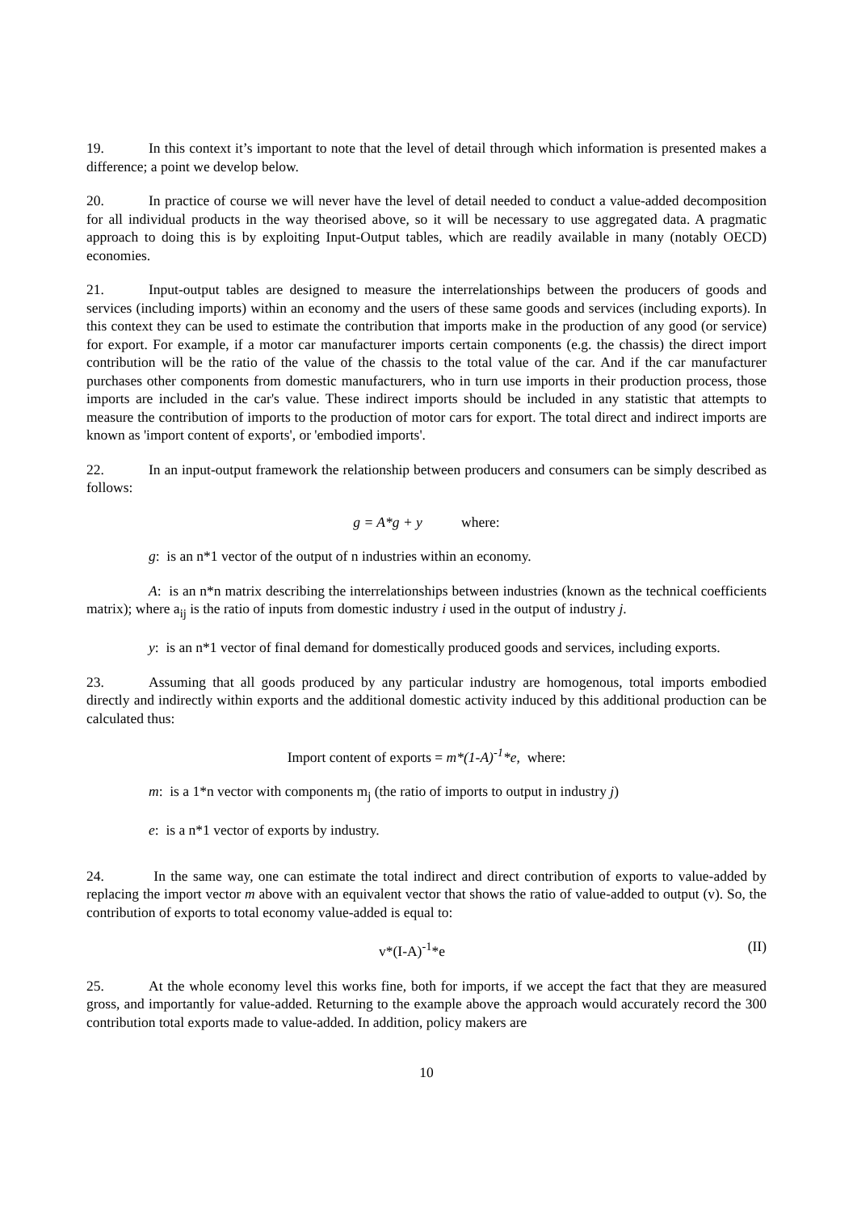19. In this context it’s important to note that the level of detail through which information is presented makes a difference; a point we develop below.
20. In practice of course we will never have the level of detail needed to conduct a value-added decomposition for all individual products in the way theorised above, so it will be necessary to use aggregated data. A pragmatic approach to doing this is by exploiting Input-Output tables, which are readily available in many (notably OECD) economies.
21. Input-output tables are designed to measure the interrelationships between the producers of goods and services (including imports) within an economy and the users of these same goods and services (including exports). In this context they can be used to estimate the contribution that imports make in the production of any good (or service) for export. For example, if a motor car manufacturer imports certain components (e.g. the chassis) the direct import contribution will be the ratio of the value of the chassis to the total value of the car. And if the car manufacturer purchases other components from domestic manufacturers, who in turn use imports in their production process, those imports are included in the car's value. These indirect imports should be included in any statistic that attempts to measure the contribution of imports to the production of motor cars for export. The total direct and indirect imports are known as 'import content of exports', or 'embodied imports'.
22. In an input-output framework the relationship between producers and consumers can be simply described as follows:
g = A*g + y where:
g: is an n*1 vector of the output of n industries within an economy.
A: is an n*n matrix describing the interrelationships between industries (known as the technical coefficients matrix); where a<sub>ij</sub> is the ratio of inputs from domestic industry i used in the output of industry j.
y: is an n*1 vector of final demand for domestically produced goods and services, including exports.
23. Assuming that all goods produced by any particular industry are homogenous, total imports embodied directly and indirectly within exports and the additional domestic activity induced by this additional production can be calculated thus:
Import content of exports = m*(1-A)<sup>-1</sup>*e, where:
m: is a 1*n vector with components m<sub>j</sub> (the ratio of imports to output in industry j)
e: is a n*1 vector of exports by industry.
24. In the same way, one can estimate the total indirect and direct contribution of exports to value-added by replacing the import vector m above with an equivalent vector that shows the ratio of value-added to output (v). So, the contribution of exports to total economy value-added is equal to:
v*(I-A)<sup>-1</sup>*e (II)
25. At the whole economy level this works fine, both for imports, if we accept the fact that they are measured gross, and importantly for value-added. Returning to the example above the approach would accurately record the 300 contribution total exports made to value-added. In addition, policy makers are
10